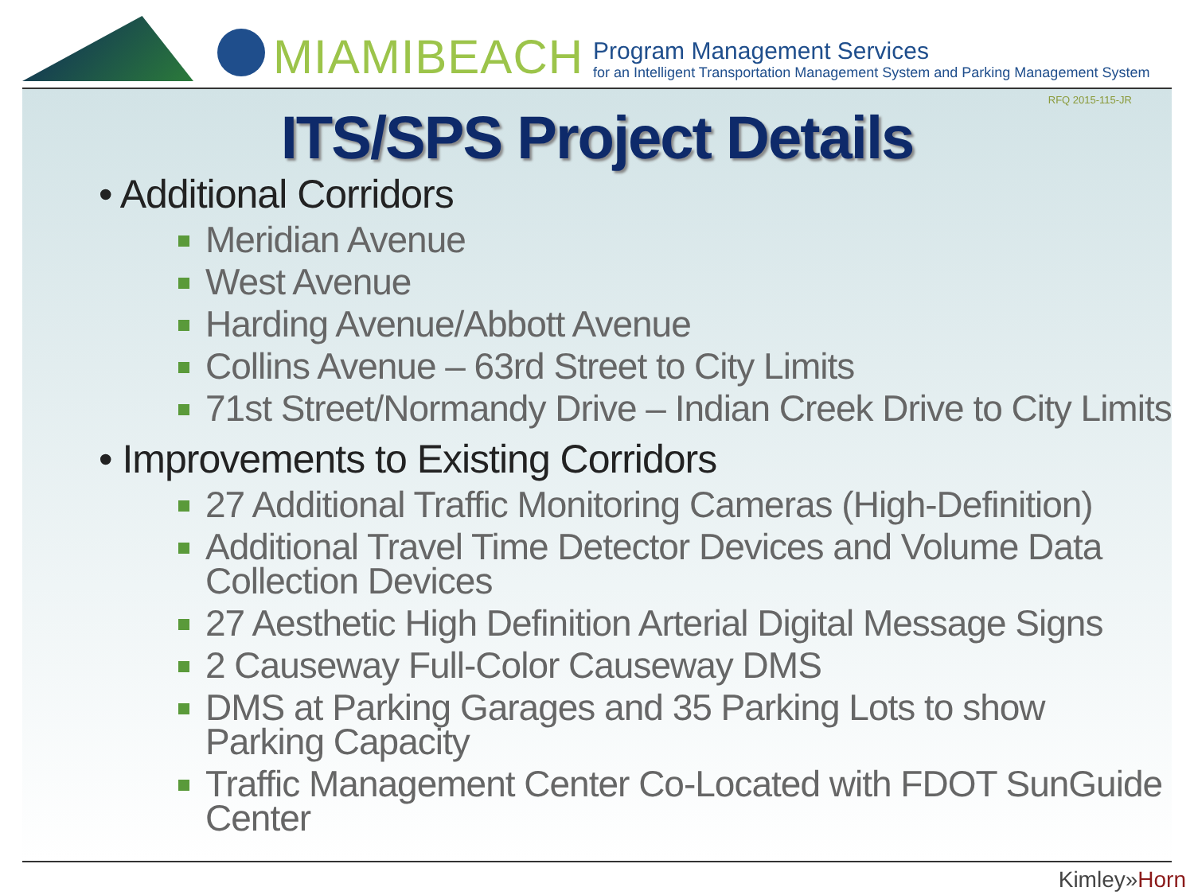MIAMIBEACH
Program Management Services
for an Intelligent Transportation Management System and Parking Management System
RFQ 2015-115-JR
ITS/SPS Project Details
• Additional Corridors
Meridian Avenue
West Avenue
Harding Avenue/Abbott Avenue
Collins Avenue – 63rd Street to City Limits
71st Street/Normandy Drive – Indian Creek Drive to City Limits
• Improvements to Existing Corridors
27 Additional Traffic Monitoring Cameras (High-Definition)
Additional Travel Time Detector Devices and Volume Data Collection Devices
27 Aesthetic High Definition Arterial Digital Message Signs
2 Causeway Full-Color Causeway DMS
DMS at Parking Garages and 35 Parking Lots to show Parking Capacity
Traffic Management Center Co-Located with FDOT SunGuide Center
Kimley»Horn